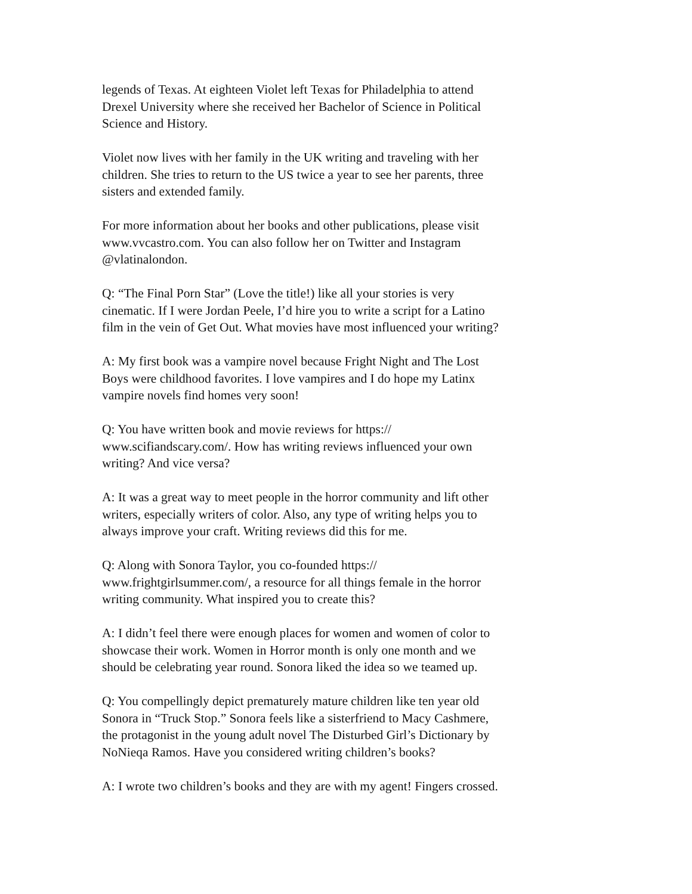legends of Texas. At eighteen Violet left Texas for Philadelphia to attend
Drexel University where she received her Bachelor of Science in Political
Science and History.
Violet now lives with her family in the UK writing and traveling with her
children. She tries to return to the US twice a year to see her parents, three
sisters and extended family.
For more information about her books and other publications, please visit
www.vvcastro.com. You can also follow her on Twitter and Instagram
@vlatinalondon.
Q: “The Final Porn Star” (Love the title!) like all your stories is very
cinematic. If I were Jordan Peele, I’d hire you to write a script for a Latino
film in the vein of Get Out. What movies have most influenced your writing?
A: My first book was a vampire novel because Fright Night and The Lost
Boys were childhood favorites. I love vampires and I do hope my Latinx
vampire novels find homes very soon!
Q: You have written book and movie reviews for https://
www.scifiandscary.com/. How has writing reviews influenced your own
writing? And vice versa?
A: It was a great way to meet people in the horror community and lift other
writers, especially writers of color. Also, any type of writing helps you to
always improve your craft. Writing reviews did this for me.
Q: Along with Sonora Taylor, you co-founded https://
www.frightgirlsummer.com/, a resource for all things female in the horror
writing community. What inspired you to create this?
A: I didn’t feel there were enough places for women and women of color to
showcase their work. Women in Horror month is only one month and we
should be celebrating year round. Sonora liked the idea so we teamed up.
Q: You compellingly depict prematurely mature children like ten year old
Sonora in “Truck Stop.” Sonora feels like a sisterfriend to Macy Cashmere,
the protagonist in the young adult novel The Disturbed Girl’s Dictionary by
NoNieqa Ramos. Have you considered writing children’s books?
A: I wrote two children’s books and they are with my agent! Fingers crossed.